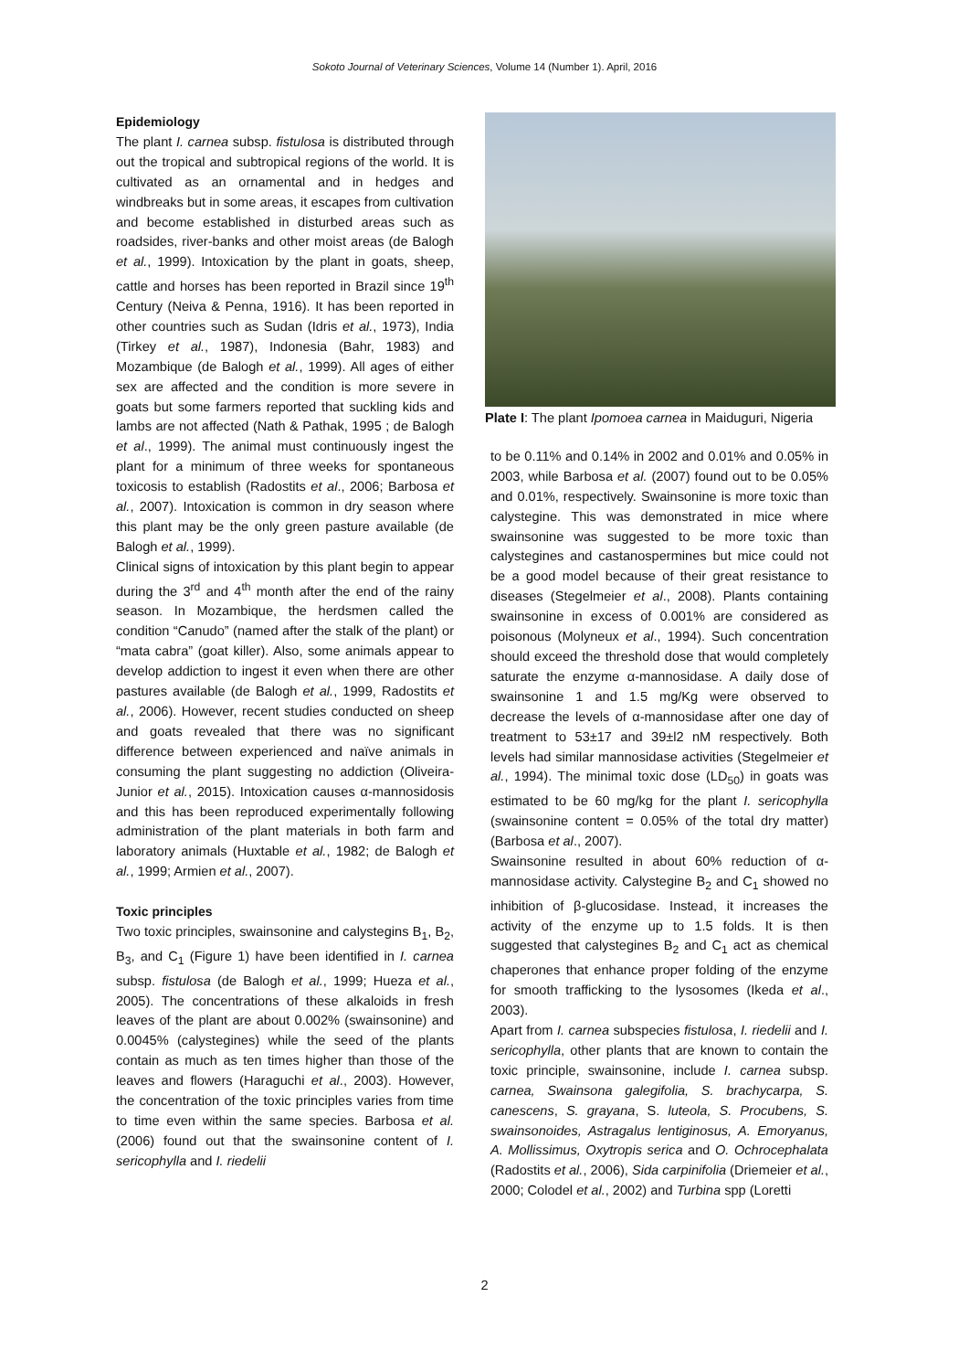Sokoto Journal of Veterinary Sciences, Volume 14 (Number 1). April, 2016
Epidemiology
The plant I. carnea subsp. fistulosa is distributed through out the tropical and subtropical regions of the world. It is cultivated as an ornamental and in hedges and windbreaks but in some areas, it escapes from cultivation and become established in disturbed areas such as roadsides, river-banks and other moist areas (de Balogh et al., 1999). Intoxication by the plant in goats, sheep, cattle and horses has been reported in Brazil since 19<sup>th</sup> Century (Neiva & Penna, 1916). It has been reported in other countries such as Sudan (Idris et al., 1973), India (Tirkey et al., 1987), Indonesia (Bahr, 1983) and Mozambique (de Balogh et al., 1999). All ages of either sex are affected and the condition is more severe in goats but some farmers reported that suckling kids and lambs are not affected (Nath & Pathak, 1995 ; de Balogh et al., 1999). The animal must continuously ingest the plant for a minimum of three weeks for spontaneous toxicosis to establish (Radostits et al., 2006; Barbosa et al., 2007). Intoxication is common in dry season where this plant may be the only green pasture available (de Balogh et al., 1999).
Clinical signs of intoxication by this plant begin to appear during the 3<sup>rd</sup> and 4<sup>th</sup> month after the end of the rainy season. In Mozambique, the herdsmen called the condition “Canudo” (named after the stalk of the plant) or “mata cabra” (goat killer). Also, some animals appear to develop addiction to ingest it even when there are other pastures available (de Balogh et al., 1999, Radostits et al., 2006). However, recent studies conducted on sheep and goats revealed that there was no significant difference between experienced and naïve animals in consuming the plant suggesting no addiction (Oliveira-Junior et al., 2015). Intoxication causes α-mannosidosis and this has been reproduced experimentally following administration of the plant materials in both farm and laboratory animals (Huxtable et al., 1982; de Balogh et al., 1999; Armien et al., 2007).
Toxic principles
Two toxic principles, swainsonine and calystegins B<sub>1</sub>, B<sub>2</sub>, B<sub>3</sub>, and C<sub>1</sub> (Figure 1) have been identified in I. carnea subsp. fistulosa (de Balogh et al., 1999; Hueza et al., 2005). The concentrations of these alkaloids in fresh leaves of the plant are about 0.002% (swainsonine) and 0.0045% (calystegines) while the seed of the plants contain as much as ten times higher than those of the leaves and flowers (Haraguchi et al., 2003). However, the concentration of the toxic principles varies from time to time even within the same species. Barbosa et al. (2006) found out that the swainsonine content of I. sericophylla and I. riedelii
Plate I: The plant Ipomoea carnea in Maiduguri, Nigeria
to be 0.11% and 0.14% in 2002 and 0.01% and 0.05% in 2003, while Barbosa et al. (2007) found out to be 0.05% and 0.01%, respectively. Swainsonine is more toxic than calystegine. This was demonstrated in mice where swainsonine was suggested to be more toxic than calystegines and castanospermines but mice could not be a good model because of their great resistance to diseases (Stegelmeier et al., 2008). Plants containing swainsonine in excess of 0.001% are considered as poisonous (Molyneux et al., 1994). Such concentration should exceed the threshold dose that would completely saturate the enzyme α-mannosidase. A daily dose of swainsonine 1 and 1.5 mg/Kg were observed to decrease the levels of α-mannosidase after one day of treatment to 53±17 and 39±l2 nM respectively. Both levels had similar mannosidase activities (Stegelmeier et al., 1994). The minimal toxic dose (LD<sub>50</sub>) in goats was estimated to be 60 mg/kg for the plant I. sericophylla (swainsonine content = 0.05% of the total dry matter) (Barbosa et al., 2007).
Swainsonine resulted in about 60% reduction of α-mannosidase activity. Calystegine B<sub>2</sub> and C<sub>1</sub> showed no inhibition of β-glucosidase. Instead, it increases the activity of the enzyme up to 1.5 folds. It is then suggested that calystegines B<sub>2</sub> and C<sub>1</sub> act as chemical chaperones that enhance proper folding of the enzyme for smooth trafficking to the lysosomes (Ikeda et al., 2003).
Apart from I. carnea subspecies fistulosa, I. riedelii and I. sericophylla, other plants that are known to contain the toxic principle, swainsonine, include I. carnea subsp. carnea, Swainsona galegifolia, S. brachycarpa, S. canescens, S. grayana, S. luteola, S. Procubens, S. swainsonoides, Astragalus lentiginosus, A. Emoryanus, A. Mollissimus, Oxytropis serica and O. Ochrocephalata (Radostits et al., 2006), Sida carpinifolia (Driemeier et al., 2000; Colodel et al., 2002) and Turbina spp (Loretti
2